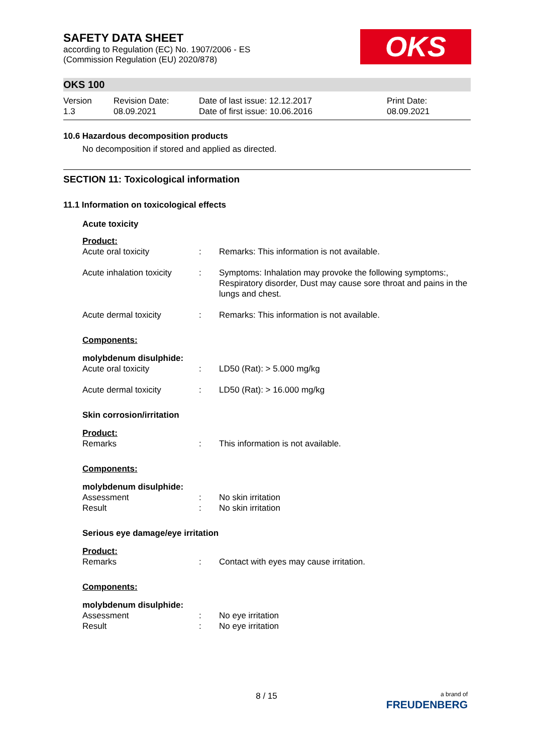SAFETY DATA SHEET
according to Regulation (EC) No. 1907/2006 - ES
(Commission Regulation (EU) 2020/878)
OKS
OKS 100
| Version 1.3 | Revision Date: 08.09.2021 | Date of last issue: 12.12.2017 Date of first issue: 10.06.2016 | Print Date: 08.09.2021 |
10.6 Hazardous decomposition products
No decomposition if stored and applied as directed.
SECTION 11: Toxicological information
11.1 Information on toxicological effects
Acute toxicity
Product:
| Acute oral toxicity | : | Remarks: This information is not available. |
| Acute inhalation toxicity | : | Symptoms: Inhalation may provoke the following symptoms:, Respiratory disorder, Dust may cause sore throat and pains in the lungs and chest. |
| Acute dermal toxicity | : | Remarks: This information is not available. |
Components:
molybdenum disulphide:
| Acute oral toxicity | : | LD50 (Rat): > 5.000 mg/kg |
| Acute dermal toxicity | : | LD50 (Rat): > 16.000 mg/kg |
Skin corrosion/irritation
Product:
| Remarks | : | This information is not available. |
Components:
molybdenum disulphide:
| Assessment | : | No skin irritation |
| Result | : | No skin irritation |
Serious eye damage/eye irritation
Product:
| Remarks | : | Contact with eyes may cause irritation. |
Components:
molybdenum disulphide:
| Assessment | : | No eye irritation |
| Result | : | No eye irritation |
8 / 15
a brand of
FREUDENBERG